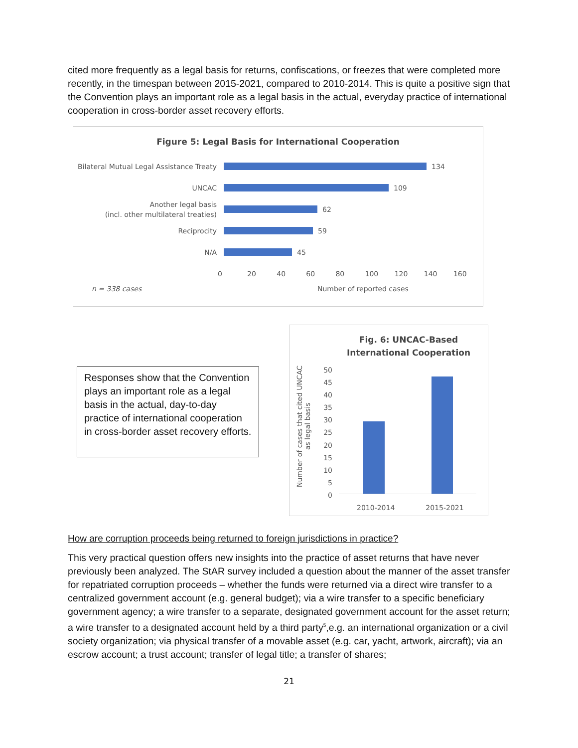cited more frequently as a legal basis for returns, confiscations, or freezes that were completed more recently, in the timespan between 2015-2021, compared to 2010-2014. This is quite a positive sign that the Convention plays an important role as a legal basis in the actual, everyday practice of international cooperation in cross-border asset recovery efforts.
Figure 5: Legal Basis for International Cooperation
Bilateral Mutual Legal Assistance Treaty
134
UNCAC
109
Another legal basis
(incl. other multilateral treaties)
62
Reciprocity
59
N/A
45
0 20 40 60 80 100 120 140 160
n = 338 cases Number of reported cases
Responses show that the Convention plays an important role as a legal basis in the actual, day-to-day practice of international cooperation in cross-border asset recovery efforts.
Fig. 6: UNCAC-Based International Cooperation
Number of cases that cited UNCAC as legal basis
50
45
40
35
30
25
20
15
10
5
0
2010-2014 2015-2021
How are corruption proceeds being returned to foreign jurisdictions in practice?
This very practical question offers new insights into the practice of asset returns that have never previously been analyzed. The StAR survey included a question about the manner of the asset transfer for repatriated corruption proceeds – whether the funds were returned via a direct wire transfer to a centralized government account (e.g. general budget); via a wire transfer to a specific beneficiary government agency; a wire transfer to a separate, designated government account for the asset return; a wire transfer to a designated account held by a third party<sup>5</sup>,e.g. an international organization or a civil society organization; via physical transfer of a movable asset (e.g. car, yacht, artwork, aircraft); via an escrow account; a trust account; transfer of legal title; a transfer of shares;
21